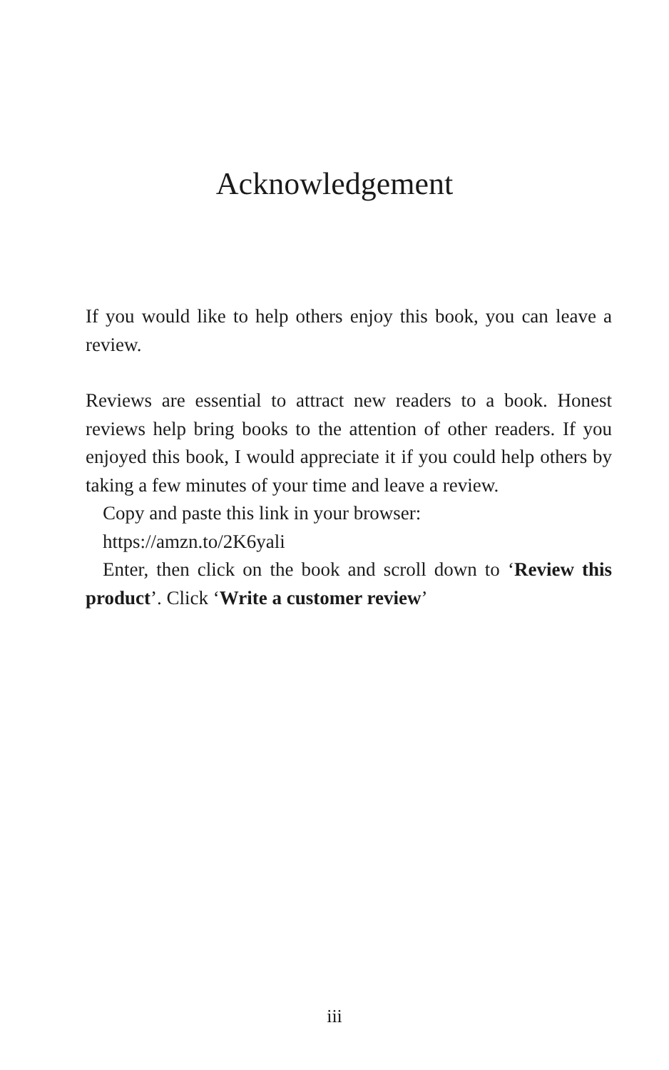Acknowledgement
If you would like to help others enjoy this book, you can leave a review.
Reviews are essential to attract new readers to a book. Honest reviews help bring books to the attention of other readers. If you enjoyed this book, I would appreciate it if you could help others by taking a few minutes of your time and leave a review.
Copy and paste this link in your browser:
https://amzn.to/2K6yali
Enter, then click on the book and scroll down to ‘Review this product’. Click ‘Write a customer review’
iii